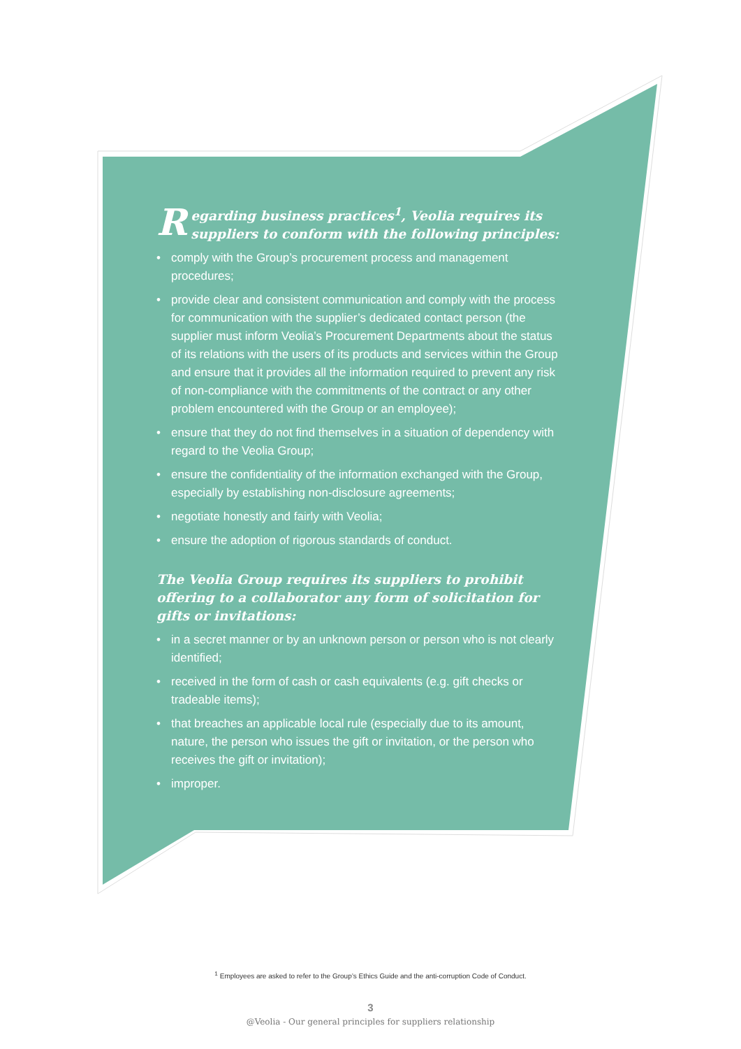Regarding business practices<sup>1</sup>, Veolia requires its suppliers to conform with the following principles:
• comply with the Group’s procurement process and management procedures;
• provide clear and consistent communication and comply with the process for communication with the supplier’s dedicated contact person (the supplier must inform Veolia’s Procurement Departments about the status of its relations with the users of its products and services within the Group and ensure that it provides all the information required to prevent any risk of non-compliance with the commitments of the contract or any other problem encountered with the Group or an employee);
• ensure that they do not find themselves in a situation of dependency with regard to the Veolia Group;
• ensure the confidentiality of the information exchanged with the Group, especially by establishing non-disclosure agreements;
• negotiate honestly and fairly with Veolia;
• ensure the adoption of rigorous standards of conduct.
The Veolia Group requires its suppliers to prohibit offering to a collaborator any form of solicitation for gifts or invitations:
• in a secret manner or by an unknown person or person who is not clearly identified;
• received in the form of cash or cash equivalents (e.g. gift checks or tradeable items);
• that breaches an applicable local rule (especially due to its amount, nature, the person who issues the gift or invitation, or the person who receives the gift or invitation);
• improper.
<sup>1</sup> Employees are asked to refer to the Group’s Ethics Guide and the anti-corruption Code of Conduct.
3
@Veolia - Our general principles for suppliers relationship